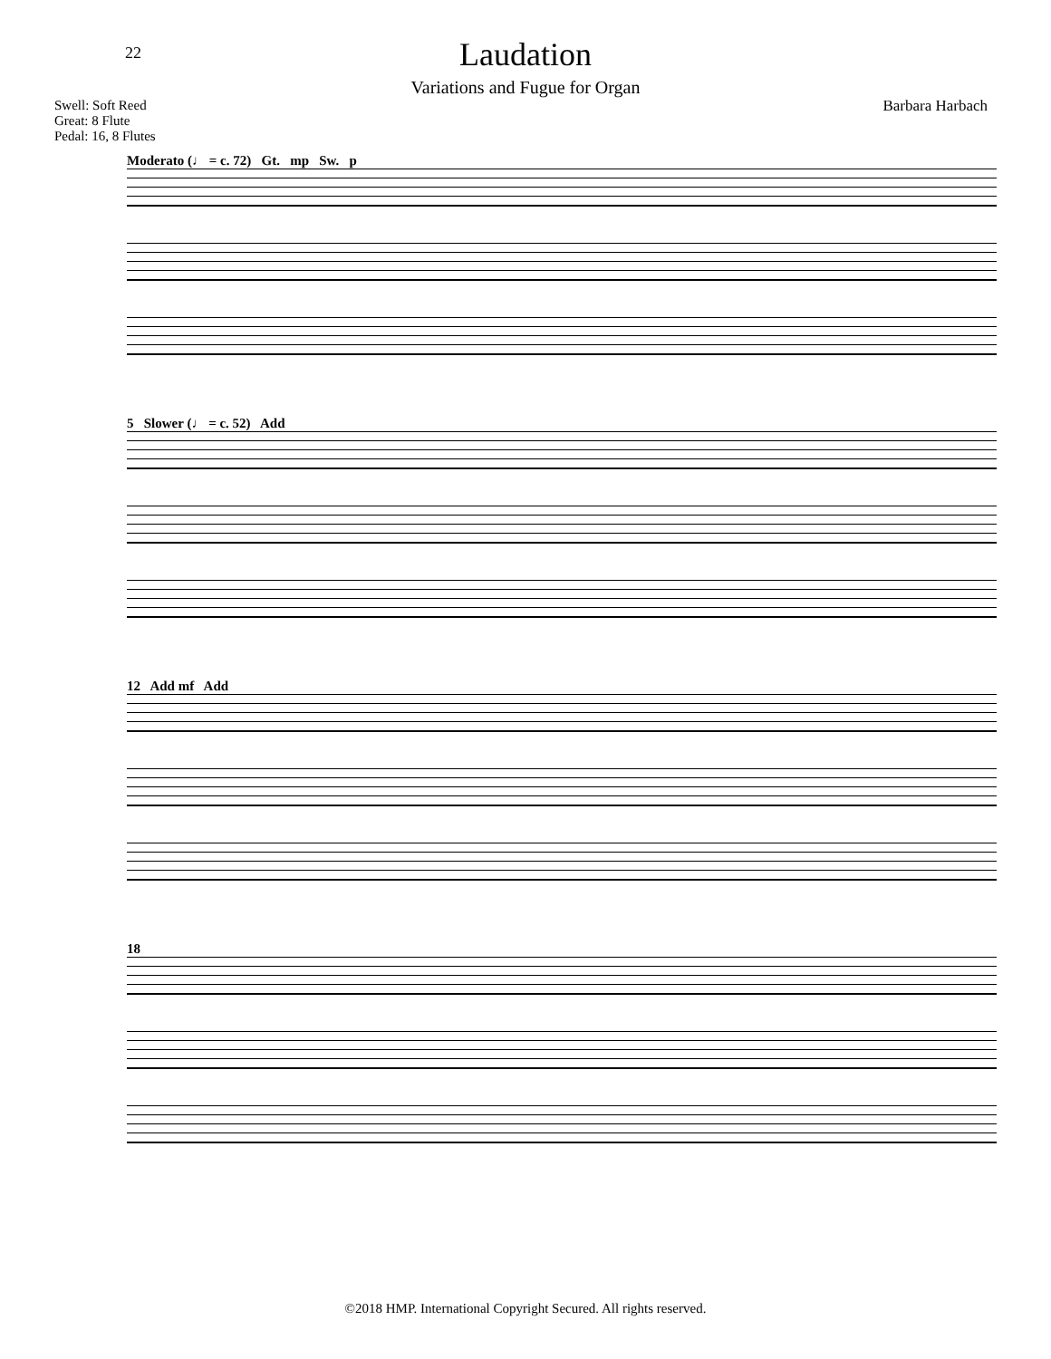22
Laudation
Variations and Fugue for Organ
Swell: Soft Reed
Great: 8 Flute
Pedal: 16, 8 Flutes
Barbara Harbach
Moderato (♩ = c. 72) Gt. mp Sw. p
5 Slower (♩ = c. 52) Add
12 Add mf Add
18
©2018 HMP. International Copyright Secured. All rights reserved.